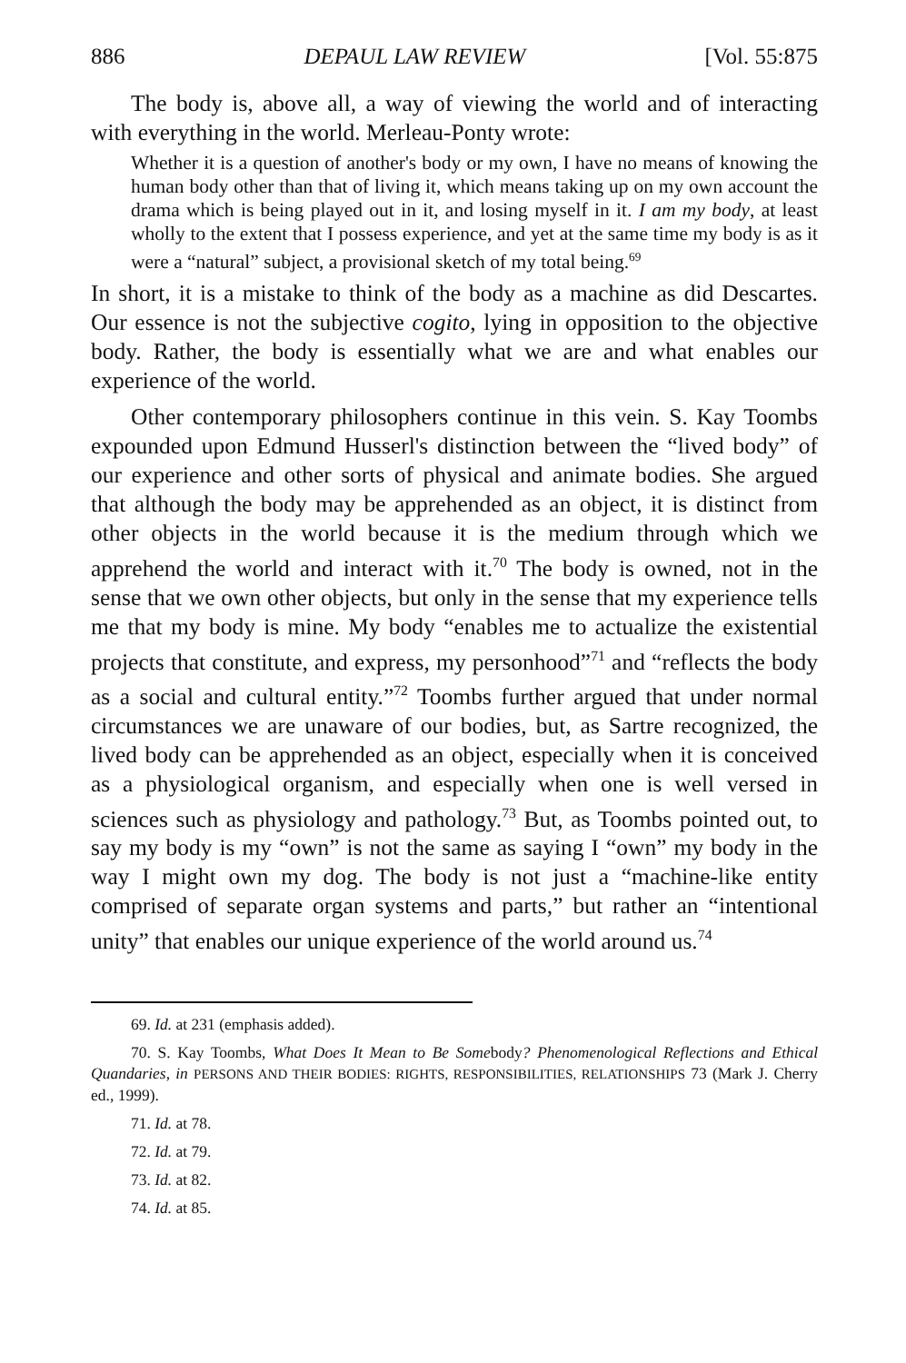886 DEPAUL LAW REVIEW [Vol. 55:875
The body is, above all, a way of viewing the world and of interacting with everything in the world. Merleau-Ponty wrote:
Whether it is a question of another's body or my own, I have no means of knowing the human body other than that of living it, which means taking up on my own account the drama which is being played out in it, and losing myself in it. I am my body, at least wholly to the extent that I possess experience, and yet at the same time my body is as it were a “natural” subject, a provisional sketch of my total being.<sup>69</sup>
In short, it is a mistake to think of the body as a machine as did Descartes. Our essence is not the subjective cogito, lying in opposition to the objective body. Rather, the body is essentially what we are and what enables our experience of the world.
Other contemporary philosophers continue in this vein. S. Kay Toombs expounded upon Edmund Husserl's distinction between the “lived body” of our experience and other sorts of physical and animate bodies. She argued that although the body may be apprehended as an object, it is distinct from other objects in the world because it is the medium through which we apprehend the world and interact with it.<sup>70</sup> The body is owned, not in the sense that we own other objects, but only in the sense that my experience tells me that my body is mine. My body “enables me to actualize the existential projects that constitute, and express, my personhood”<sup>71</sup> and “reflects the body as a social and cultural entity.”<sup>72</sup> Toombs further argued that under normal circumstances we are unaware of our bodies, but, as Sartre recognized, the lived body can be apprehended as an object, especially when it is conceived as a physiological organism, and especially when one is well versed in sciences such as physiology and pathology.<sup>73</sup> But, as Toombs pointed out, to say my body is my “own” is not the same as saying I “own” my body in the way I might own my dog. The body is not just a “machine-like entity comprised of separate organ systems and parts,” but rather an “intentional unity” that enables our unique experience of the world around us.<sup>74</sup>
69. Id. at 231 (emphasis added).
70. S. Kay Toombs, What Does It Mean to Be Somebody? Phenomenological Reflections and Ethical Quandaries, in PERSONS AND THEIR BODIES: RIGHTS, RESPONSIBILITIES, RELATIONSHIPS 73 (Mark J. Cherry ed., 1999).
71. Id. at 78.
72. Id. at 79.
73. Id. at 82.
74. Id. at 85.